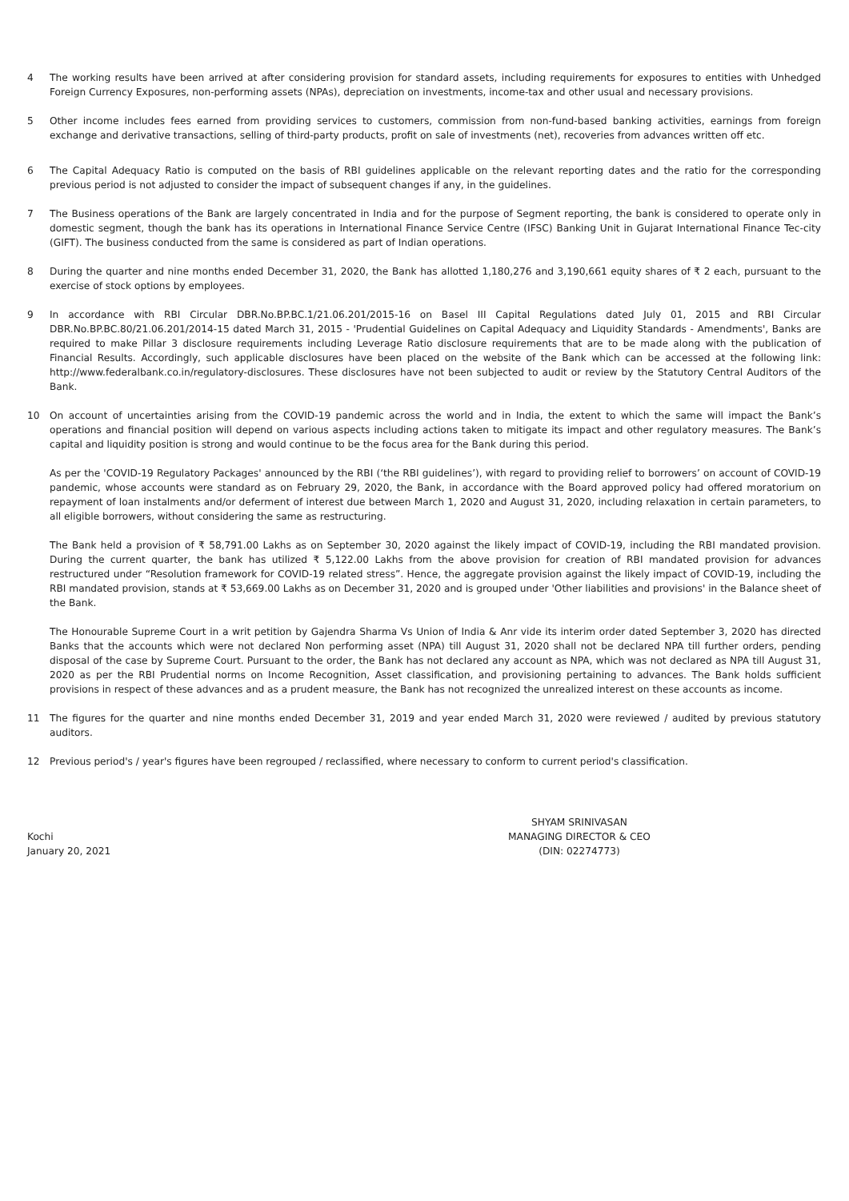4 The working results have been arrived at after considering provision for standard assets, including requirements for exposures to entities with Unhedged Foreign Currency Exposures, non-performing assets (NPAs), depreciation on investments, income-tax and other usual and necessary provisions.
5 Other income includes fees earned from providing services to customers, commission from non-fund-based banking activities, earnings from foreign exchange and derivative transactions, selling of third-party products, profit on sale of investments (net), recoveries from advances written off etc.
6 The Capital Adequacy Ratio is computed on the basis of RBI guidelines applicable on the relevant reporting dates and the ratio for the corresponding previous period is not adjusted to consider the impact of subsequent changes if any, in the guidelines.
7 The Business operations of the Bank are largely concentrated in India and for the purpose of Segment reporting, the bank is considered to operate only in domestic segment, though the bank has its operations in International Finance Service Centre (IFSC) Banking Unit in Gujarat International Finance Tec-city (GIFT). The business conducted from the same is considered as part of Indian operations.
8 During the quarter and nine months ended December 31, 2020, the Bank has allotted 1,180,276 and 3,190,661 equity shares of ₹ 2 each, pursuant to the exercise of stock options by employees.
9 In accordance with RBI Circular DBR.No.BP.BC.1/21.06.201/2015-16 on Basel III Capital Regulations dated July 01, 2015 and RBI Circular DBR.No.BP.BC.80/21.06.201/2014-15 dated March 31, 2015 - 'Prudential Guidelines on Capital Adequacy and Liquidity Standards - Amendments', Banks are required to make Pillar 3 disclosure requirements including Leverage Ratio disclosure requirements that are to be made along with the publication of Financial Results. Accordingly, such applicable disclosures have been placed on the website of the Bank which can be accessed at the following link: http://www.federalbank.co.in/regulatory-disclosures. These disclosures have not been subjected to audit or review by the Statutory Central Auditors of the Bank.
10 On account of uncertainties arising from the COVID-19 pandemic across the world and in India, the extent to which the same will impact the Bank’s operations and financial position will depend on various aspects including actions taken to mitigate its impact and other regulatory measures. The Bank’s capital and liquidity position is strong and would continue to be the focus area for the Bank during this period.
As per the 'COVID-19 Regulatory Packages' announced by the RBI (‘the RBI guidelines’), with regard to providing relief to borrowers’ on account of COVID-19 pandemic, whose accounts were standard as on February 29, 2020, the Bank, in accordance with the Board approved policy had offered moratorium on repayment of loan instalments and/or deferment of interest due between March 1, 2020 and August 31, 2020, including relaxation in certain parameters, to all eligible borrowers, without considering the same as restructuring.
The Bank held a provision of ₹ 58,791.00 Lakhs as on September 30, 2020 against the likely impact of COVID-19, including the RBI mandated provision. During the current quarter, the bank has utilized ₹ 5,122.00 Lakhs from the above provision for creation of RBI mandated provision for advances restructured under “Resolution framework for COVID-19 related stress”. Hence, the aggregate provision against the likely impact of COVID-19, including the RBI mandated provision, stands at ₹ 53,669.00 Lakhs as on December 31, 2020 and is grouped under 'Other liabilities and provisions' in the Balance sheet of the Bank.
The Honourable Supreme Court in a writ petition by Gajendra Sharma Vs Union of India & Anr vide its interim order dated September 3, 2020 has directed Banks that the accounts which were not declared Non performing asset (NPA) till August 31, 2020 shall not be declared NPA till further orders, pending disposal of the case by Supreme Court. Pursuant to the order, the Bank has not declared any account as NPA, which was not declared as NPA till August 31, 2020 as per the RBI Prudential norms on Income Recognition, Asset classification, and provisioning pertaining to advances. The Bank holds sufficient provisions in respect of these advances and as a prudent measure, the Bank has not recognized the unrealized interest on these accounts as income.
11 The figures for the quarter and nine months ended December 31, 2019 and year ended March 31, 2020 were reviewed / audited by previous statutory auditors.
12 Previous period's / year's figures have been regrouped / reclassified, where necessary to conform to current period's classification.
Kochi
January 20, 2021
SHYAM SRINIVASAN
MANAGING DIRECTOR & CEO
(DIN: 02274773)